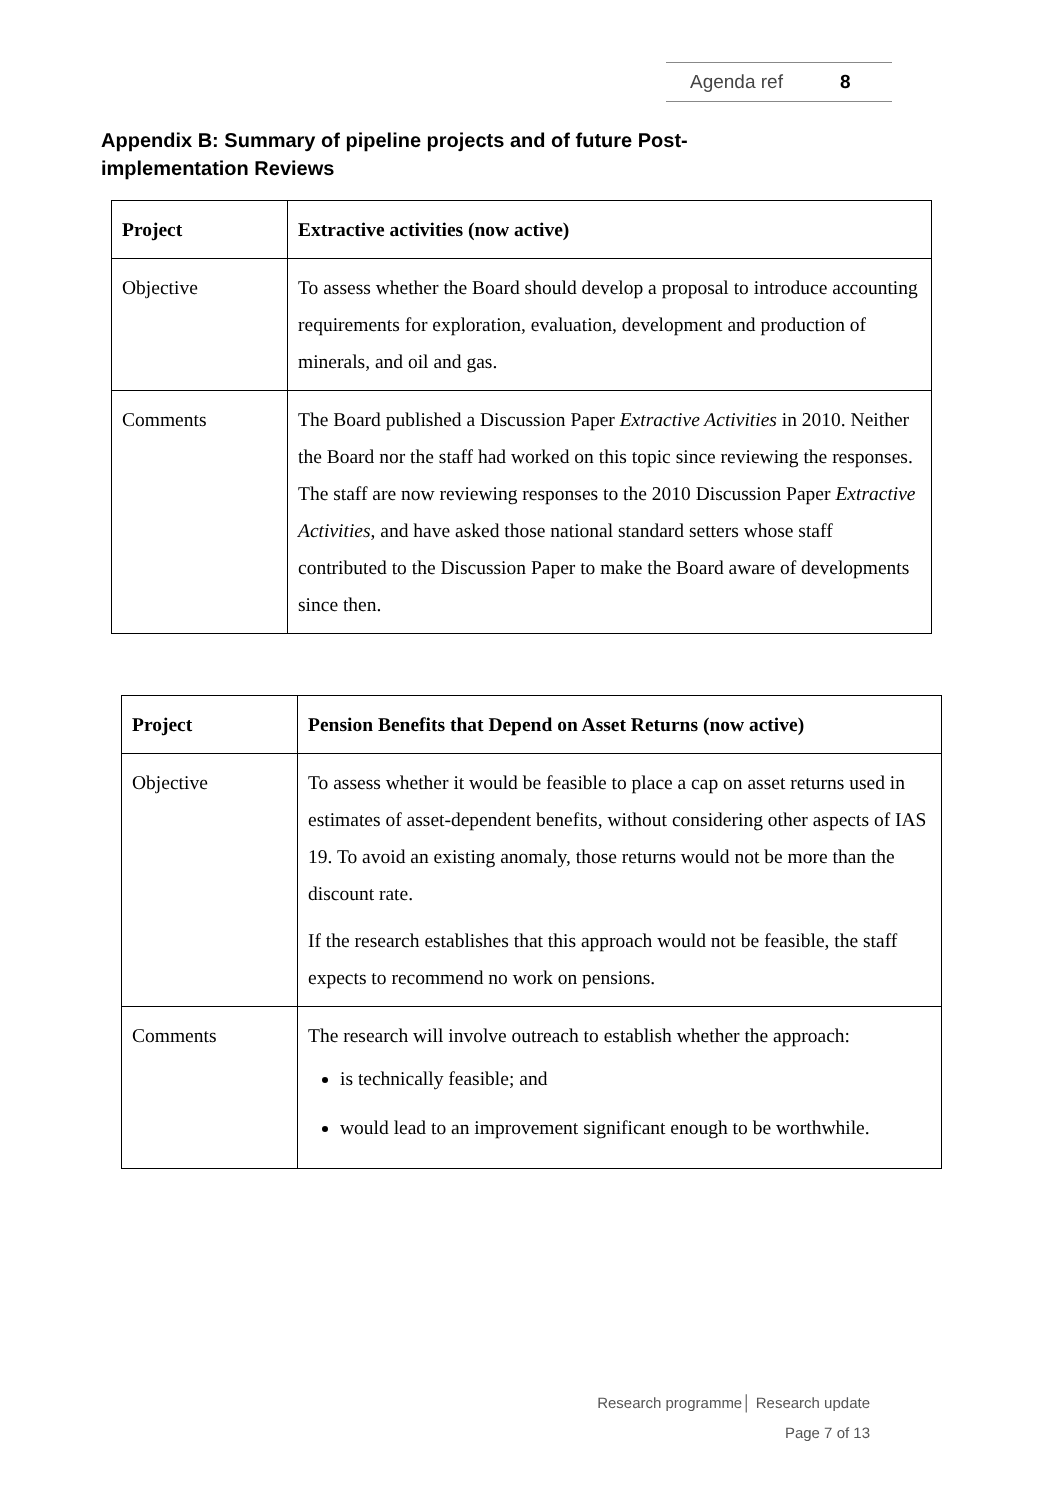Agenda ref 8
Appendix B: Summary of pipeline projects and of future Post-implementation Reviews
| Project | Extractive activities (now active) |
| --- | --- |
| Objective | To assess whether the Board should develop a proposal to introduce accounting requirements for exploration, evaluation, development and production of minerals, and oil and gas. |
| Comments | The Board published a Discussion Paper Extractive Activities in 2010. Neither the Board nor the staff had worked on this topic since reviewing the responses. The staff are now reviewing responses to the 2010 Discussion Paper Extractive Activities , and have asked those national standard setters whose staff contributed to the Discussion Paper to make the Board aware of developments since then. |
| Project | Pension Benefits that Depend on Asset Returns (now active) |
| --- | --- |
| Objective | To assess whether it would be feasible to place a cap on asset returns used in estimates of asset-dependent benefits, without considering other aspects of IAS 19. To avoid an existing anomaly, those returns would not be more than the discount rate. If the research establishes that this approach would not be feasible, the staff expects to recommend no work on pensions. |
| Comments | The research will involve outreach to establish whether the approach: is technically feasible; and would lead to an improvement significant enough to be worthwhile. |
Research programme│ Research update
Page 7 of 13